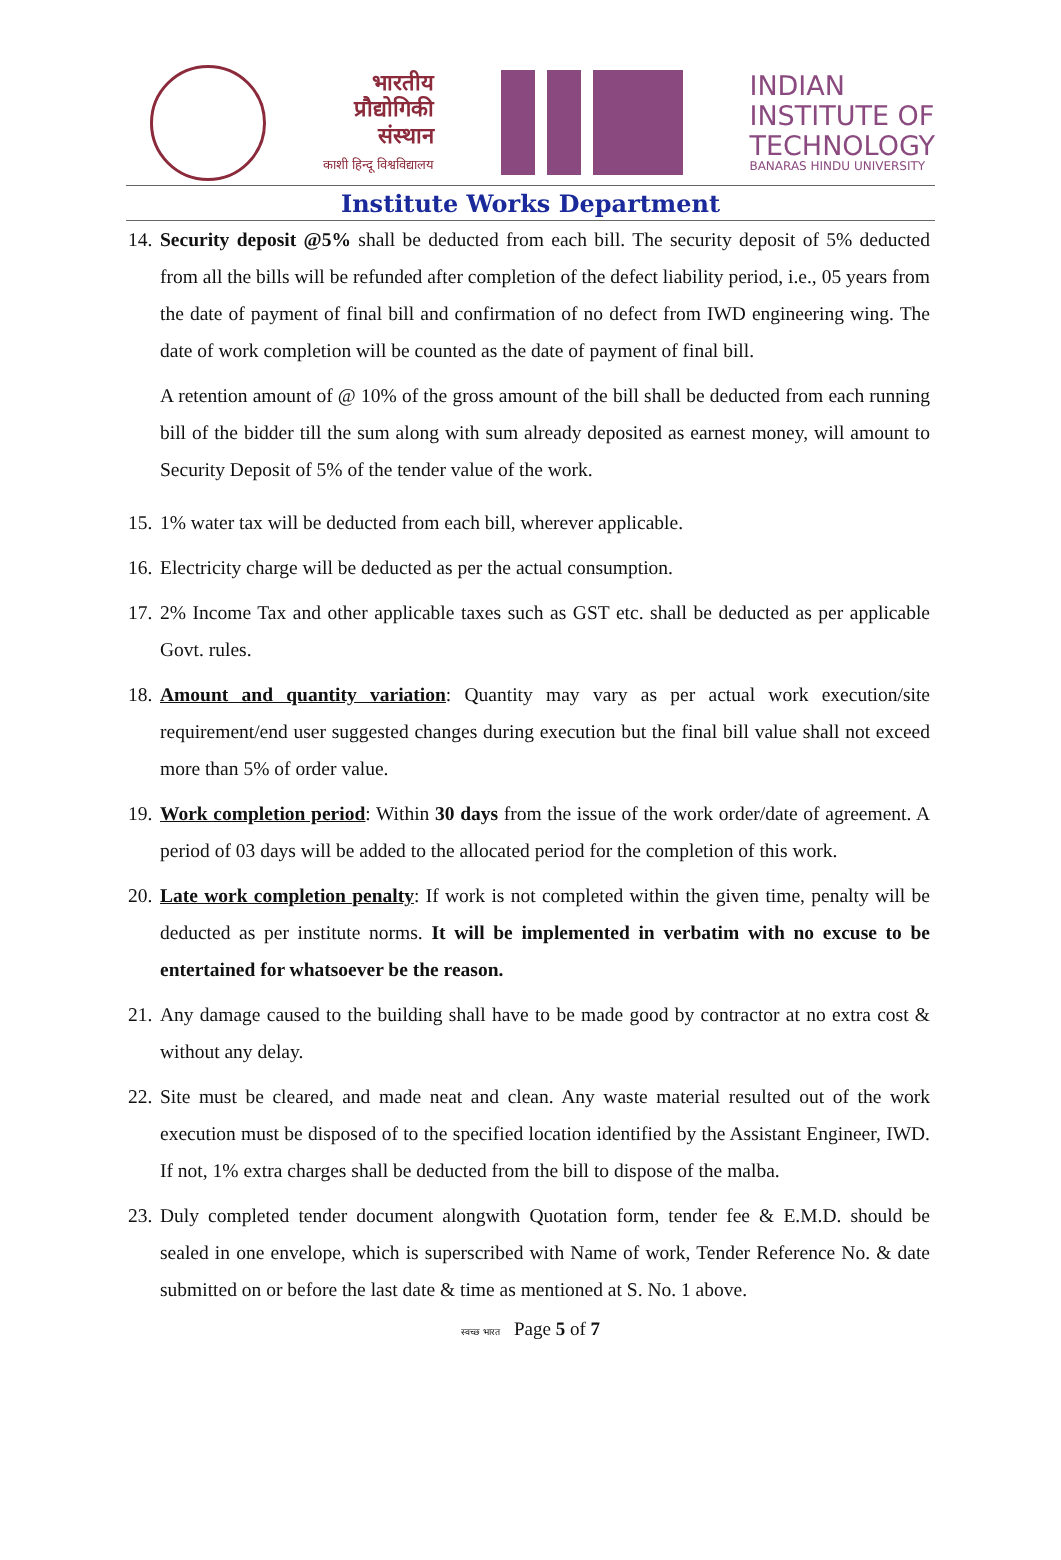भारतीय
प्रौद्योगिकी
संस्थान
काशी हिन्दू विश्वविद्यालय
INDIAN
INSTITUTE OF
TECHNOLOGY
BANARAS HINDU UNIVERSITY
Institute Works Department
14.
Security deposit @5% shall be deducted from each bill. The security deposit of 5% deducted from all the bills will be refunded after completion of the defect liability period, i.e., 05 years from the date of payment of final bill and confirmation of no defect from IWD engineering wing. The date of work completion will be counted as the date of payment of final bill.
A retention amount of @ 10% of the gross amount of the bill shall be deducted from each running bill of the bidder till the sum along with sum already deposited as earnest money, will amount to Security Deposit of 5% of the tender value of the work.
15.
1% water tax will be deducted from each bill, wherever applicable.
16.
Electricity charge will be deducted as per the actual consumption.
17.
2% Income Tax and other applicable taxes such as GST etc. shall be deducted as per applicable Govt. rules.
18.
Amount and quantity variation: Quantity may vary as per actual work execution/site requirement/end user suggested changes during execution but the final bill value shall not exceed more than 5% of order value.
19.
Work completion period: Within 30 days from the issue of the work order/date of agreement. A period of 03 days will be added to the allocated period for the completion of this work.
20.
Late work completion penalty: If work is not completed within the given time, penalty will be deducted as per institute norms. It will be implemented in verbatim with no excuse to be entertained for whatsoever be the reason.
21.
Any damage caused to the building shall have to be made good by contractor at no extra cost & without any delay.
22.
Site must be cleared, and made neat and clean. Any waste material resulted out of the work execution must be disposed of to the specified location identified by the Assistant Engineer, IWD. If not, 1% extra charges shall be deducted from the bill to dispose of the malba.
23.
Duly completed tender document alongwith Quotation form, tender fee & E.M.D. should be sealed in one envelope, which is superscribed with Name of work, Tender Reference No. & date submitted on or before the last date & time as mentioned at S. No. 1 above.
स्वच्छ भारत Page 5 of 7